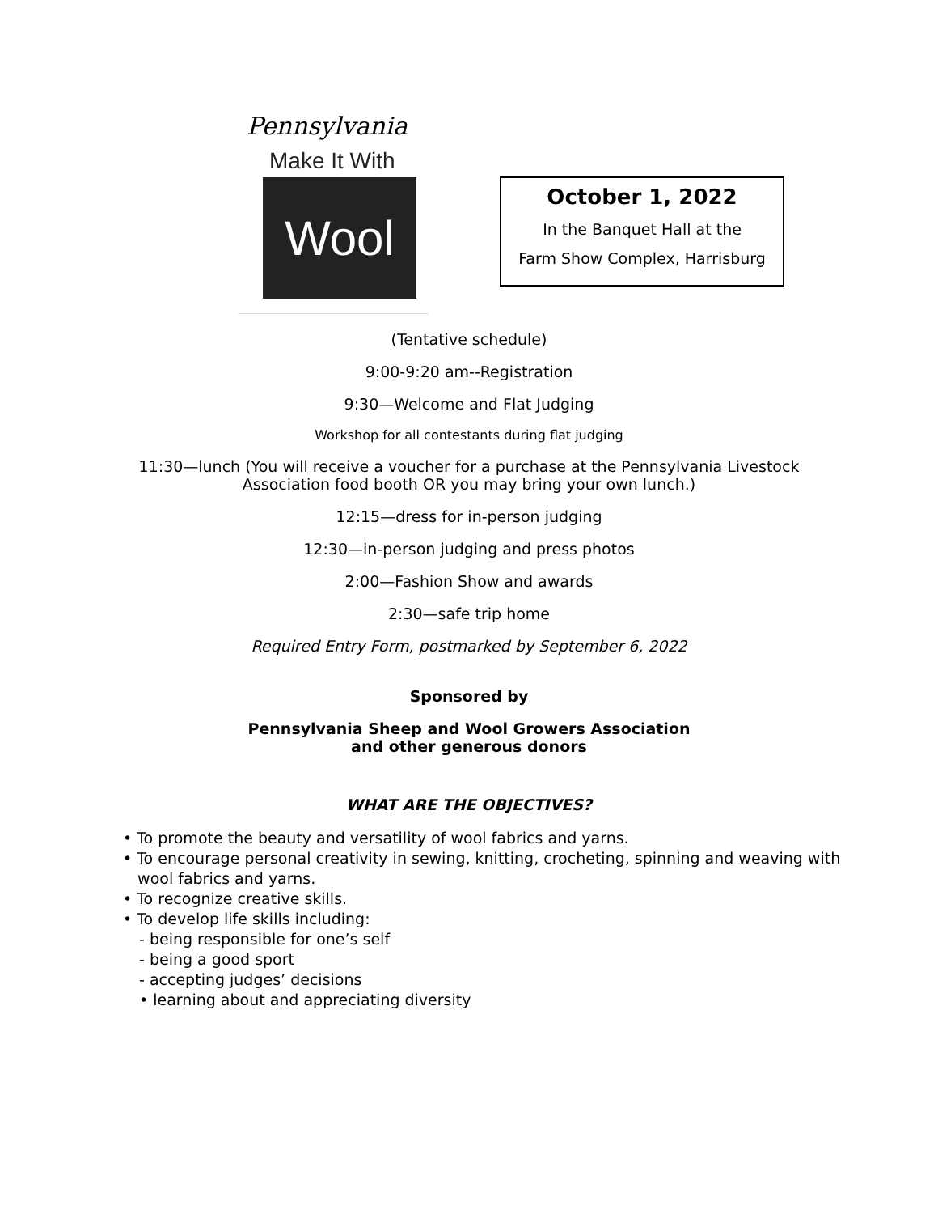Pennsylvania
Make It With
Wool
October 1, 2022
In the Banquet Hall at the
Farm Show Complex, Harrisburg
(Tentative schedule)
9:00-9:20 am--Registration
9:30—Welcome and Flat Judging
Workshop for all contestants during flat judging
11:30—lunch (You will receive a voucher for a purchase at the Pennsylvania Livestock
Association food booth OR you may bring your own lunch.)
12:15—dress for in-person judging
12:30—in-person judging and press photos
2:00—Fashion Show and awards
2:30—safe trip home
Required Entry Form, postmarked by September 6, 2022
Sponsored by
Pennsylvania Sheep and Wool Growers Association
and other generous donors
WHAT ARE THE OBJECTIVES?
• To promote the beauty and versatility of wool fabrics and yarns.
• To encourage personal creativity in sewing, knitting, crocheting, spinning and weaving with
wool fabrics and yarns.
• To recognize creative skills.
• To develop life skills including:
- being responsible for one’s self
- being a good sport
- accepting judges’ decisions
• learning about and appreciating diversity